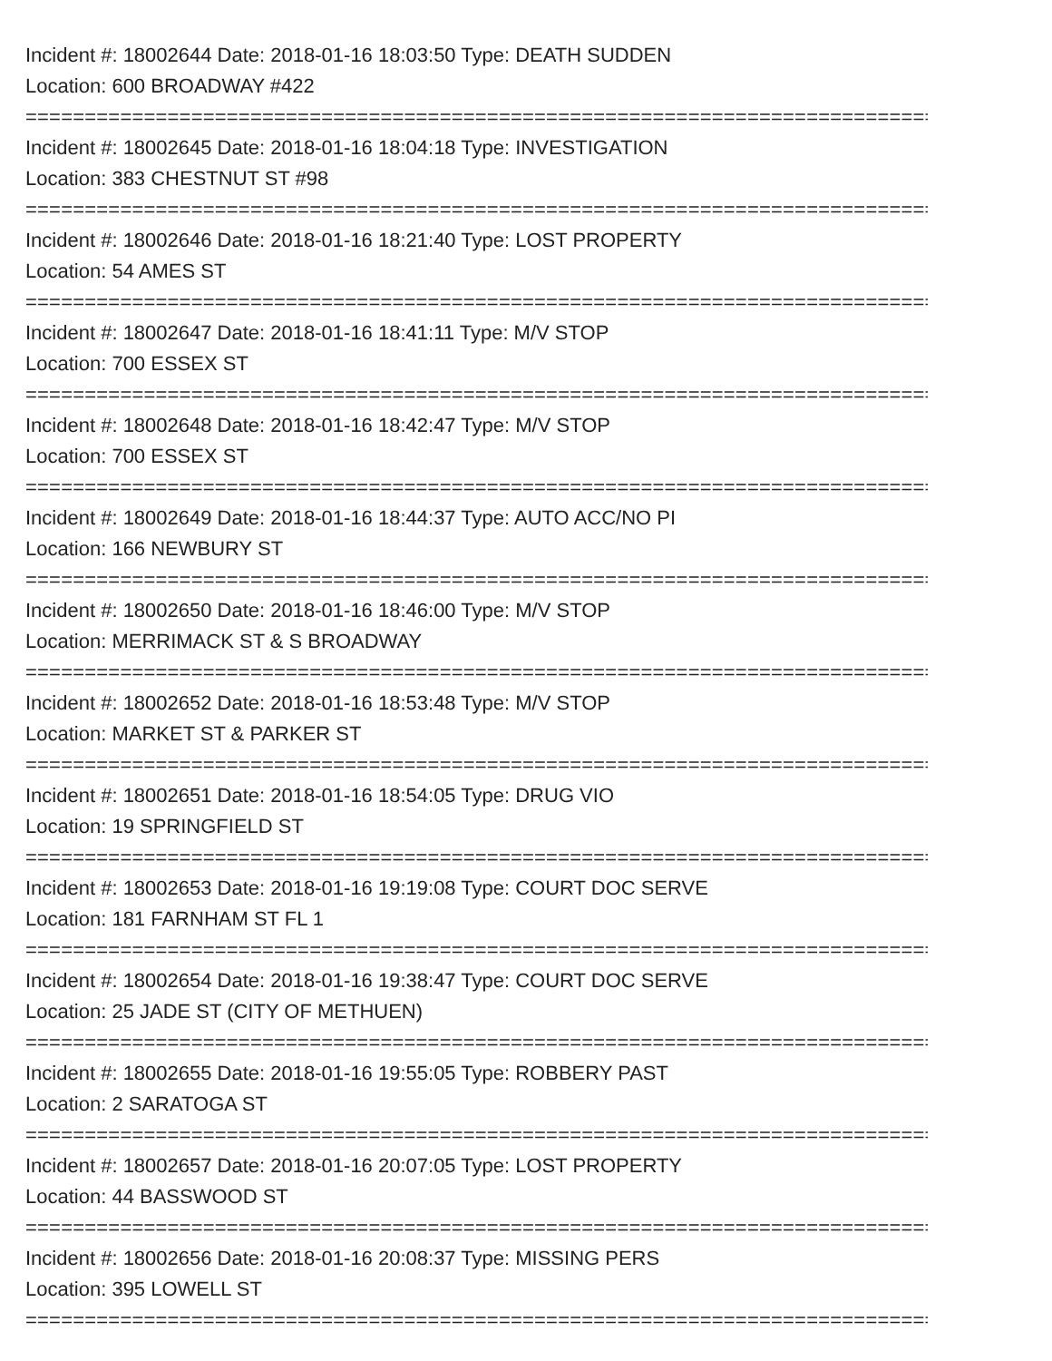Incident #: 18002644 Date: 2018-01-16 18:03:50 Type: DEATH SUDDEN
Location: 600 BROADWAY #422
===============================================================================
Incident #: 18002645 Date: 2018-01-16 18:04:18 Type: INVESTIGATION
Location: 383 CHESTNUT ST #98
===============================================================================
Incident #: 18002646 Date: 2018-01-16 18:21:40 Type: LOST PROPERTY
Location: 54 AMES ST
===============================================================================
Incident #: 18002647 Date: 2018-01-16 18:41:11 Type: M/V STOP
Location: 700 ESSEX ST
===============================================================================
Incident #: 18002648 Date: 2018-01-16 18:42:47 Type: M/V STOP
Location: 700 ESSEX ST
===============================================================================
Incident #: 18002649 Date: 2018-01-16 18:44:37 Type: AUTO ACC/NO PI
Location: 166 NEWBURY ST
===============================================================================
Incident #: 18002650 Date: 2018-01-16 18:46:00 Type: M/V STOP
Location: MERRIMACK ST & S BROADWAY
===============================================================================
Incident #: 18002652 Date: 2018-01-16 18:53:48 Type: M/V STOP
Location: MARKET ST & PARKER ST
===============================================================================
Incident #: 18002651 Date: 2018-01-16 18:54:05 Type: DRUG VIO
Location: 19 SPRINGFIELD ST
===============================================================================
Incident #: 18002653 Date: 2018-01-16 19:19:08 Type: COURT DOC SERVE
Location: 181 FARNHAM ST FL 1
===============================================================================
Incident #: 18002654 Date: 2018-01-16 19:38:47 Type: COURT DOC SERVE
Location: 25 JADE ST (CITY OF METHUEN)
===============================================================================
Incident #: 18002655 Date: 2018-01-16 19:55:05 Type: ROBBERY PAST
Location: 2 SARATOGA ST
===============================================================================
Incident #: 18002657 Date: 2018-01-16 20:07:05 Type: LOST PROPERTY
Location: 44 BASSWOOD ST
===============================================================================
Incident #: 18002656 Date: 2018-01-16 20:08:37 Type: MISSING PERS
Location: 395 LOWELL ST
===============================================================================